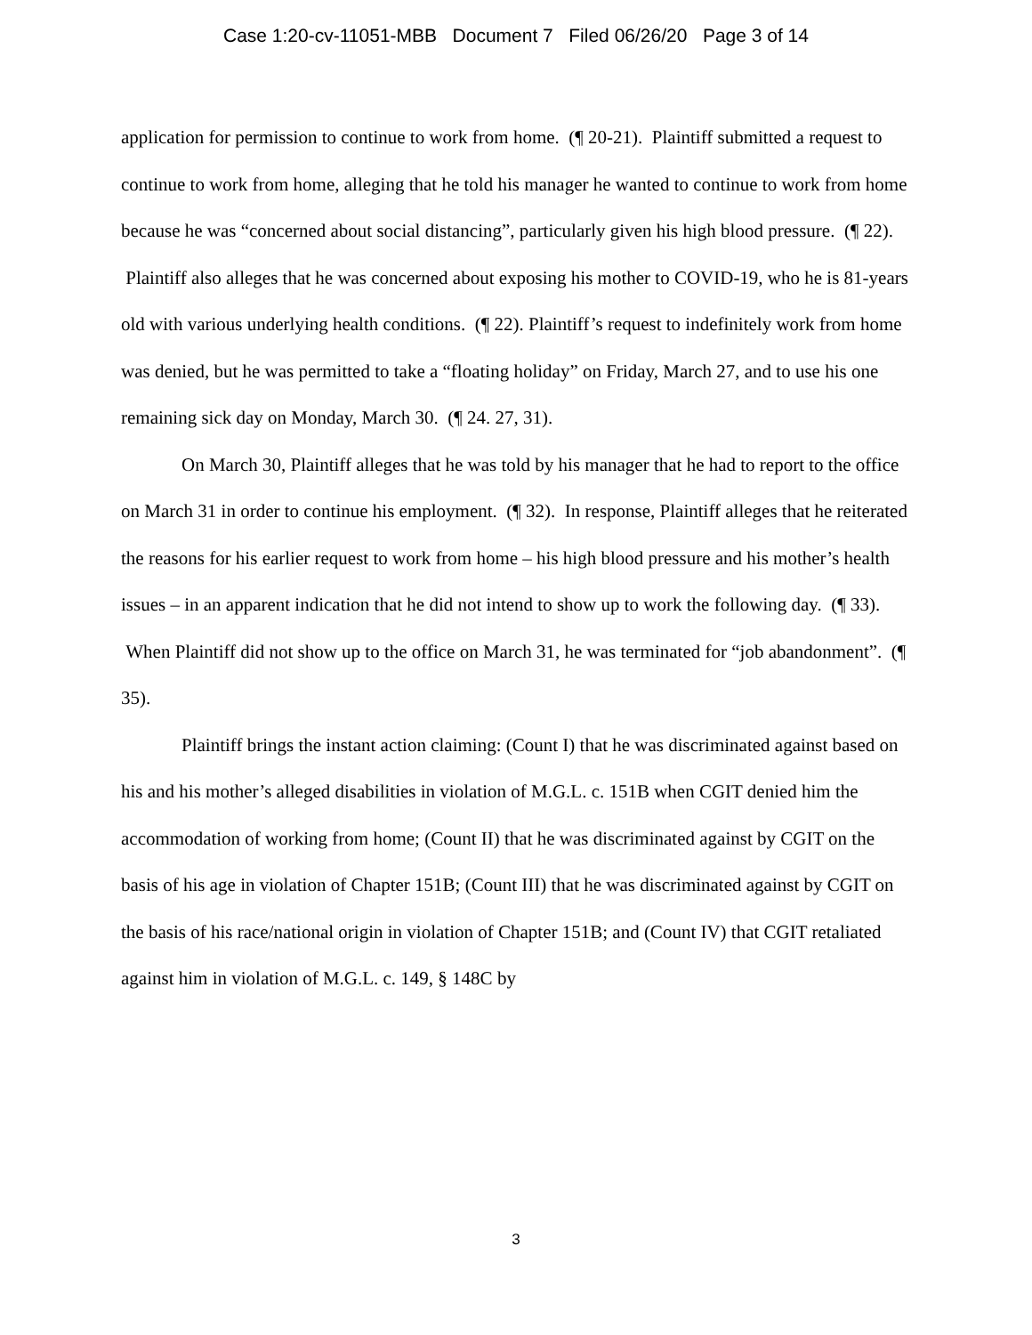Case 1:20-cv-11051-MBB Document 7 Filed 06/26/20 Page 3 of 14
application for permission to continue to work from home. (¶ 20-21). Plaintiff submitted a request to continue to work from home, alleging that he told his manager he wanted to continue to work from home because he was “concerned about social distancing”, particularly given his high blood pressure. (¶ 22). Plaintiff also alleges that he was concerned about exposing his mother to COVID-19, who he is 81-years old with various underlying health conditions. (¶ 22). Plaintiff’s request to indefinitely work from home was denied, but he was permitted to take a “floating holiday” on Friday, March 27, and to use his one remaining sick day on Monday, March 30. (¶ 24. 27, 31).
On March 30, Plaintiff alleges that he was told by his manager that he had to report to the office on March 31 in order to continue his employment. (¶ 32). In response, Plaintiff alleges that he reiterated the reasons for his earlier request to work from home – his high blood pressure and his mother’s health issues – in an apparent indication that he did not intend to show up to work the following day. (¶ 33). When Plaintiff did not show up to the office on March 31, he was terminated for “job abandonment”. (¶ 35).
Plaintiff brings the instant action claiming: (Count I) that he was discriminated against based on his and his mother’s alleged disabilities in violation of M.G.L. c. 151B when CGIT denied him the accommodation of working from home; (Count II) that he was discriminated against by CGIT on the basis of his age in violation of Chapter 151B; (Count III) that he was discriminated against by CGIT on the basis of his race/national origin in violation of Chapter 151B; and (Count IV) that CGIT retaliated against him in violation of M.G.L. c. 149, § 148C by
3